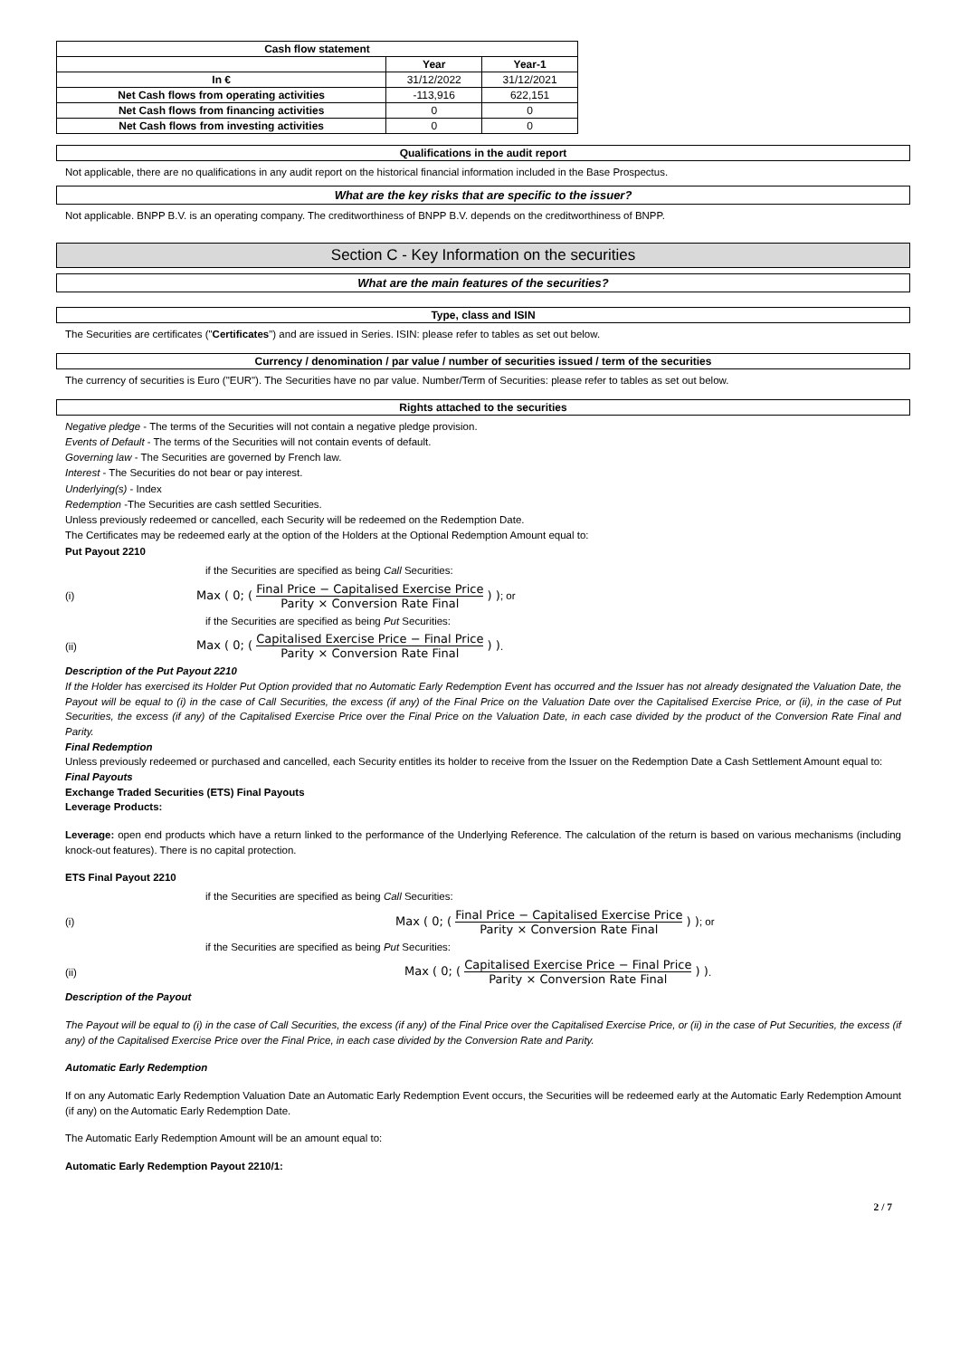| Cash flow statement | | |
| --- | --- | --- |
| | Year | Year-1 |
| In € | 31/12/2022 | 31/12/2021 |
| Net Cash flows from operating activities | -113,916 | 622,151 |
| Net Cash flows from financing activities | 0 | 0 |
| Net Cash flows from investing activities | 0 | 0 |
Qualifications in the audit report
Not applicable, there are no qualifications in any audit report on the historical financial information included in the Base Prospectus.
What are the key risks that are specific to the issuer?
Not applicable. BNPP B.V. is an operating company. The creditworthiness of BNPP B.V. depends on the creditworthiness of BNPP.
Section C - Key Information on the securities
What are the main features of the securities?
Type, class and ISIN
The Securities are certificates ("Certificates") and are issued in Series. ISIN: please refer to tables as set out below.
Currency / denomination / par value / number of securities issued / term of the securities
The currency of securities is Euro ("EUR"). The Securities have no par value. Number/Term of Securities: please refer to tables as set out below.
Rights attached to the securities
Negative pledge - The terms of the Securities will not contain a negative pledge provision.
Events of Default - The terms of the Securities will not contain events of default.
Governing law - The Securities are governed by French law.
Interest - The Securities do not bear or pay interest.
Underlying(s) - Index
Redemption -The Securities are cash settled Securities.
Unless previously redeemed or cancelled, each Security will be redeemed on the Redemption Date.
The Certificates may be redeemed early at the option of the Holders at the Optional Redemption Amount equal to:
Put Payout 2210
if the Securities are specified as being Call Securities:
(i) Max ( 0; ( Final Price − Capitalised Exercise Price Parity × Conversion Rate Final ) ) ; or
if the Securities are specified as being Put Securities:
(ii) Max ( 0; ( Capitalised Exercise Price − Final Price Parity × Conversion Rate Final ) ) .
Description of the Put Payout 2210
If the Holder has exercised its Holder Put Option provided that no Automatic Early Redemption Event has occurred and the Issuer has not already designated the Valuation Date, the Payout will be equal to (i) in the case of Call Securities, the excess (if any) of the Final Price on the Valuation Date over the Capitalised Exercise Price, or (ii), in the case of Put Securities, the excess (if any) of the Capitalised Exercise Price over the Final Price on the Valuation Date, in each case divided by the product of the Conversion Rate Final and Parity.
Final Redemption
Unless previously redeemed or purchased and cancelled, each Security entitles its holder to receive from the Issuer on the Redemption Date a Cash Settlement Amount equal to:
Final Payouts
Exchange Traded Securities (ETS) Final Payouts
Leverage Products:
Leverage: open end products which have a return linked to the performance of the Underlying Reference. The calculation of the return is based on various mechanisms (including knock-out features). There is no capital protection.
ETS Final Payout 2210
if the Securities are specified as being Call Securities:
(i) Max ( 0; ( Final Price − Capitalised Exercise Price Parity × Conversion Rate Final ) ) ; or
if the Securities are specified as being Put Securities:
(ii) Max ( 0; ( Capitalised Exercise Price − Final Price Parity × Conversion Rate Final ) ) .
Description of the Payout
The Payout will be equal to (i) in the case of Call Securities, the excess (if any) of the Final Price over the Capitalised Exercise Price, or (ii) in the case of Put Securities, the excess (if any) of the Capitalised Exercise Price over the Final Price, in each case divided by the Conversion Rate and Parity.
Automatic Early Redemption
If on any Automatic Early Redemption Valuation Date an Automatic Early Redemption Event occurs, the Securities will be redeemed early at the Automatic Early Redemption Amount (if any) on the Automatic Early Redemption Date.
The Automatic Early Redemption Amount will be an amount equal to:
Automatic Early Redemption Payout 2210/1:
2 / 7